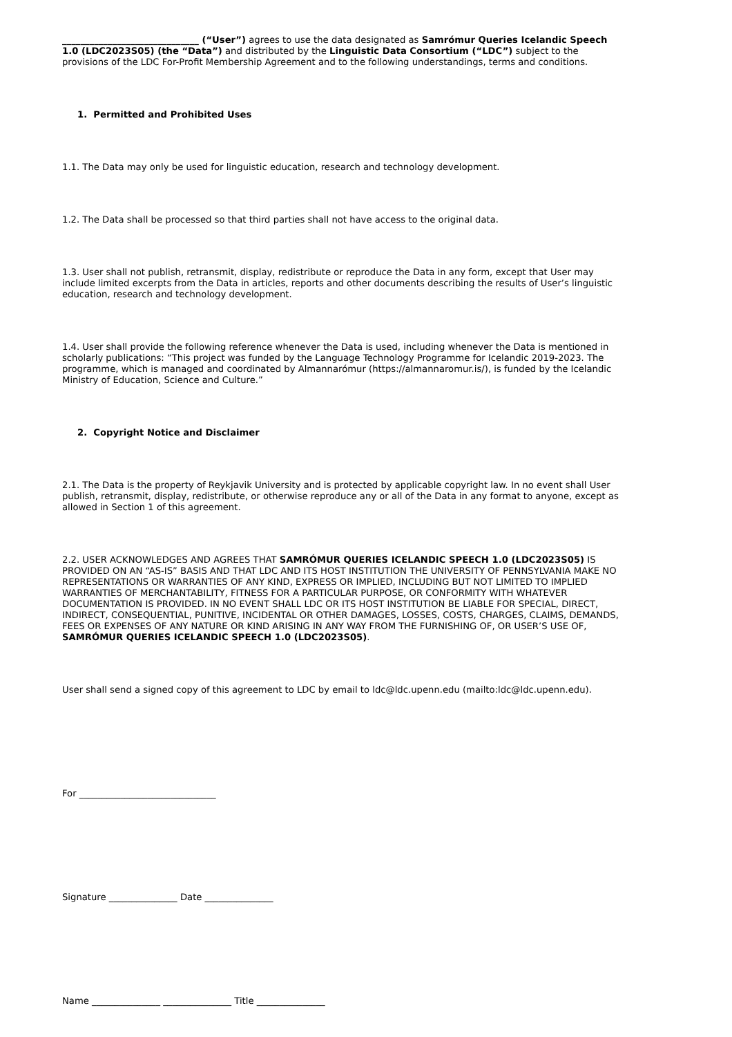______________________________ (“User”) agrees to use the data designated as Samrómur Queries Icelandic Speech 1.0 (LDC2023S05) (the “Data”) and distributed by the Linguistic Data Consortium (“LDC”) subject to the provisions of the LDC For-Profit Membership Agreement and to the following understandings, terms and conditions.
1. Permitted and Prohibited Uses
1.1. The Data may only be used for linguistic education, research and technology development.
1.2. The Data shall be processed so that third parties shall not have access to the original data.
1.3. User shall not publish, retransmit, display, redistribute or reproduce the Data in any form, except that User may include limited excerpts from the Data in articles, reports and other documents describing the results of User’s linguistic education, research and technology development.
1.4. User shall provide the following reference whenever the Data is used, including whenever the Data is mentioned in scholarly publications: “This project was funded by the Language Technology Programme for Icelandic 2019-2023. The programme, which is managed and coordinated by Almannarómur (https://almannaromur.is/), is funded by the Icelandic Ministry of Education, Science and Culture.”
2. Copyright Notice and Disclaimer
2.1. The Data is the property of Reykjavik University and is protected by applicable copyright law. In no event shall User publish, retransmit, display, redistribute, or otherwise reproduce any or all of the Data in any format to anyone, except as allowed in Section 1 of this agreement.
2.2. USER ACKNOWLEDGES AND AGREES THAT SAMRÓMUR QUERIES ICELANDIC SPEECH 1.0 (LDC2023S05) IS PROVIDED ON AN “AS-IS” BASIS AND THAT LDC AND ITS HOST INSTITUTION THE UNIVERSITY OF PENNSYLVANIA MAKE NO REPRESENTATIONS OR WARRANTIES OF ANY KIND, EXPRESS OR IMPLIED, INCLUDING BUT NOT LIMITED TO IMPLIED WARRANTIES OF MERCHANTABILITY, FITNESS FOR A PARTICULAR PURPOSE, OR CONFORMITY WITH WHATEVER DOCUMENTATION IS PROVIDED. IN NO EVENT SHALL LDC OR ITS HOST INSTITUTION BE LIABLE FOR SPECIAL, DIRECT, INDIRECT, CONSEQUENTIAL, PUNITIVE, INCIDENTAL OR OTHER DAMAGES, LOSSES, COSTS, CHARGES, CLAIMS, DEMANDS, FEES OR EXPENSES OF ANY NATURE OR KIND ARISING IN ANY WAY FROM THE FURNISHING OF, OR USER’S USE OF, SAMRÓMUR QUERIES ICELANDIC SPEECH 1.0 (LDC2023S05).
User shall send a signed copy of this agreement to LDC by email to ldc@ldc.upenn.edu (mailto:ldc@ldc.upenn.edu).
For ______________________________
Signature _______________ Date _______________
Name _______________ _______________ Title _______________